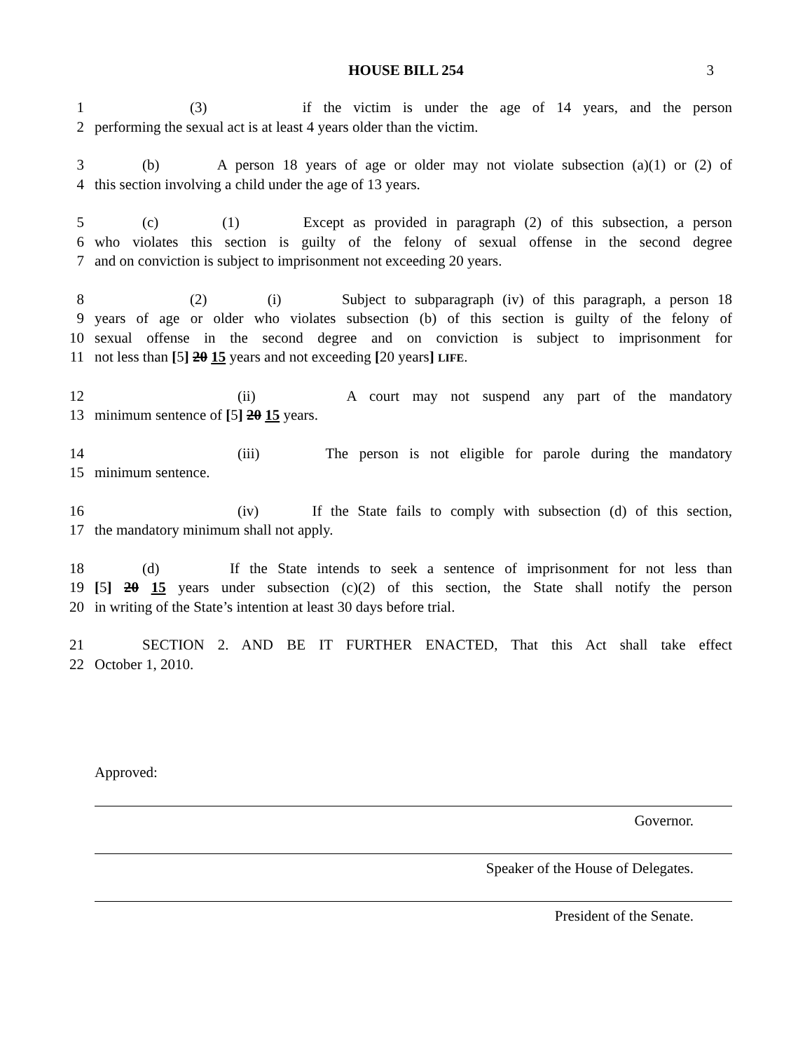HOUSE BILL 254
3
1 (3) if the victim is under the age of 14 years, and the person
2 performing the sexual act is at least 4 years older than the victim.
3 (b) A person 18 years of age or older may not violate subsection (a)(1) or (2) of
4 this section involving a child under the age of 13 years.
5 (c) (1) Except as provided in paragraph (2) of this subsection, a person
6 who violates this section is guilty of the felony of sexual offense in the second degree
7 and on conviction is subject to imprisonment not exceeding 20 years.
8 (2) (i) Subject to subparagraph (iv) of this paragraph, a person 18
9 years of age or older who violates subsection (b) of this section is guilty of the felony of
10 sexual offense in the second degree and on conviction is subject to imprisonment for
11 not less than [5] 20 15 years and not exceeding [20 years] LIFE.
12 (ii) A court may not suspend any part of the mandatory
13 minimum sentence of [5] 20 15 years.
14 (iii) The person is not eligible for parole during the mandatory
15 minimum sentence.
16 (iv) If the State fails to comply with subsection (d) of this section,
17 the mandatory minimum shall not apply.
18 (d) If the State intends to seek a sentence of imprisonment for not less than
19 [5] 20 15 years under subsection (c)(2) of this section, the State shall notify the person
20 in writing of the State’s intention at least 30 days before trial.
21 SECTION 2. AND BE IT FURTHER ENACTED, That this Act shall take effect
22 October 1, 2010.
Approved:
Governor.
Speaker of the House of Delegates.
President of the Senate.